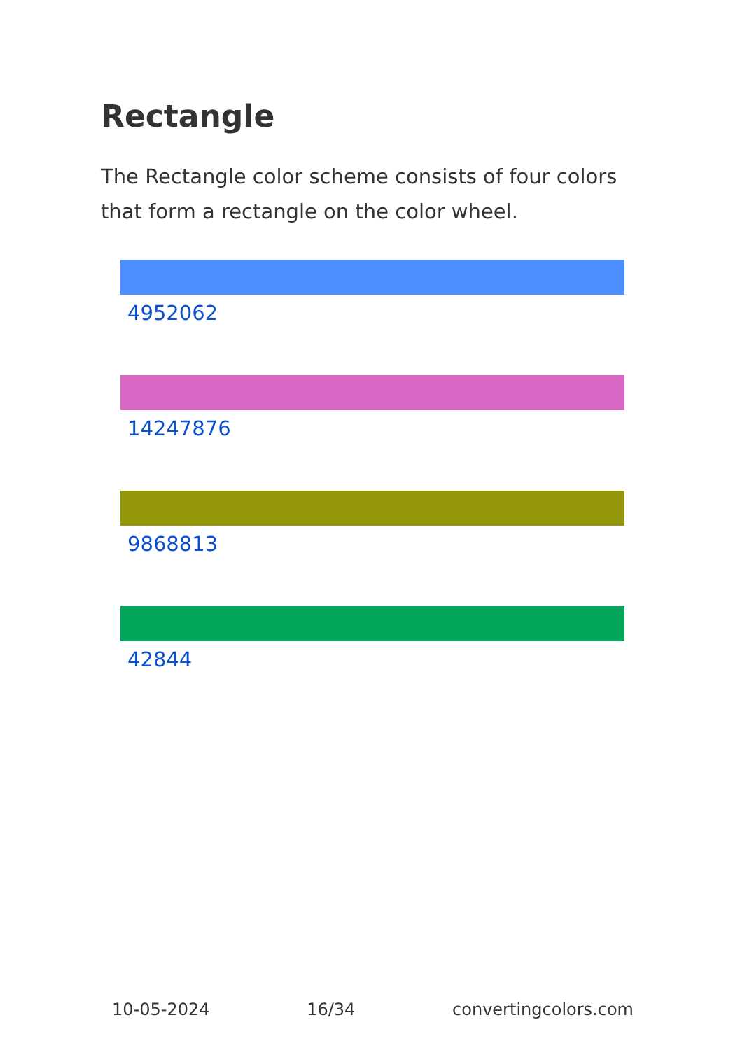Rectangle
The Rectangle color scheme consists of four colors that form a rectangle on the color wheel.
4952062
14247876
9868813
42844
10-05-2024 16/34 convertingcolors.com